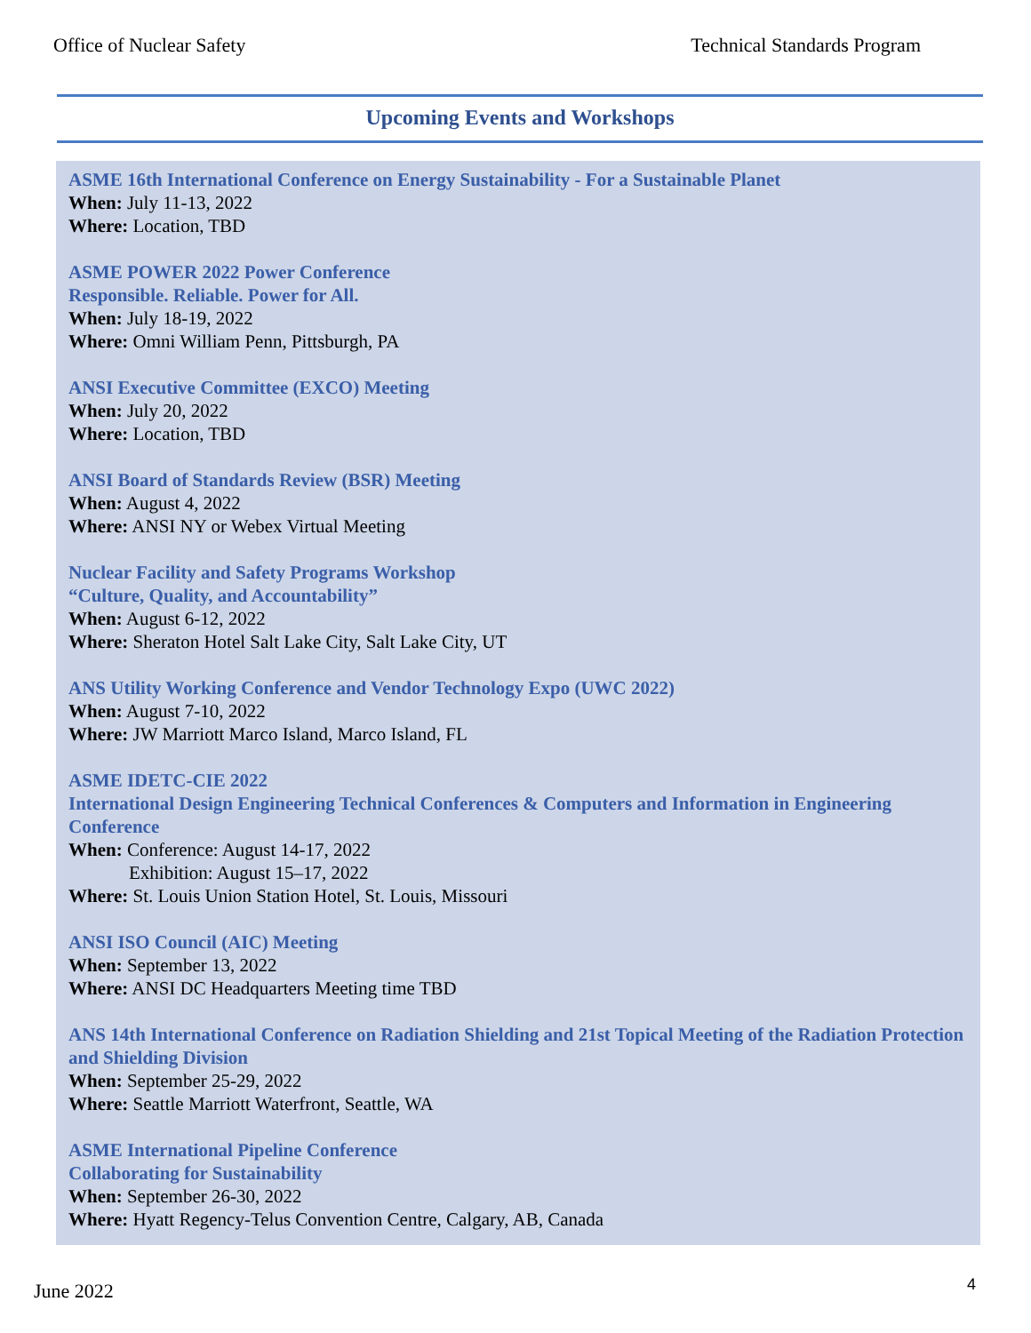Office of Nuclear Safety Technical Standards Program
Upcoming Events and Workshops
ASME 16th International Conference on Energy Sustainability - For a Sustainable Planet
When: July 11-13, 2022
Where: Location, TBD
ASME POWER 2022 Power Conference
Responsible. Reliable. Power for All.
When: July 18-19, 2022
Where: Omni William Penn, Pittsburgh, PA
ANSI Executive Committee (EXCO) Meeting
When: July 20, 2022
Where: Location, TBD
ANSI Board of Standards Review (BSR) Meeting
When: August 4, 2022
Where: ANSI NY or Webex Virtual Meeting
Nuclear Facility and Safety Programs Workshop
“Culture, Quality, and Accountability”
When: August 6-12, 2022
Where: Sheraton Hotel Salt Lake City, Salt Lake City, UT
ANS Utility Working Conference and Vendor Technology Expo (UWC 2022)
When: August 7-10, 2022
Where: JW Marriott Marco Island, Marco Island, FL
ASME IDETC-CIE 2022
International Design Engineering Technical Conferences & Computers and Information in Engineering Conference
When: Conference: August 14-17, 2022
Exhibition: August 15–17, 2022
Where: St. Louis Union Station Hotel, St. Louis, Missouri
ANSI ISO Council (AIC) Meeting
When: September 13, 2022
Where: ANSI DC Headquarters Meeting time TBD
ANS 14th International Conference on Radiation Shielding and 21st Topical Meeting of the Radiation Protection and Shielding Division
When: September 25-29, 2022
Where: Seattle Marriott Waterfront, Seattle, WA
ASME International Pipeline Conference
Collaborating for Sustainability
When: September 26-30, 2022
Where: Hyatt Regency-Telus Convention Centre, Calgary, AB, Canada
June 2022 4